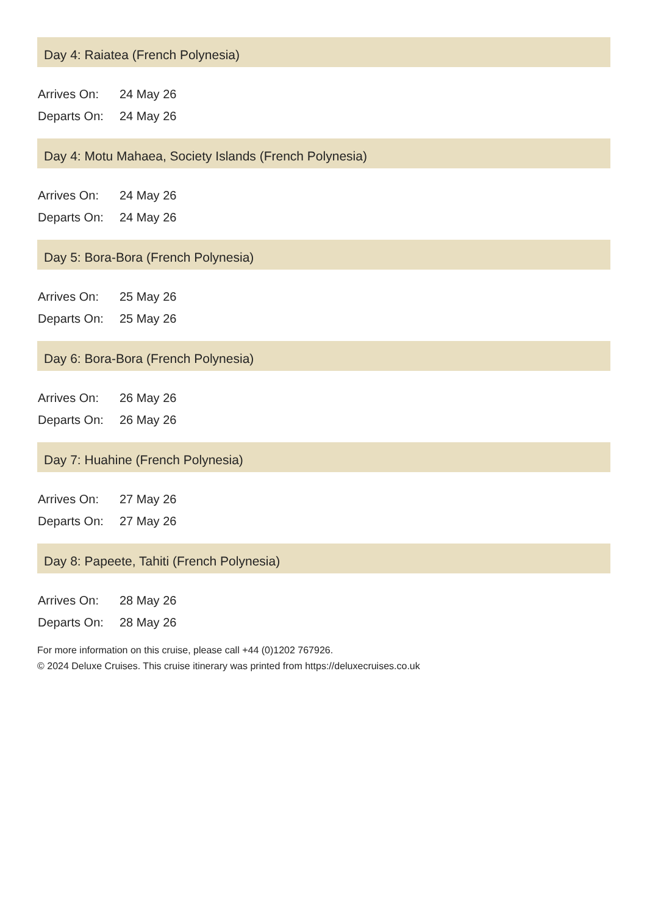Day 4: Raiatea (French Polynesia)
| Arrives On: | 24 May 26 |
| Departs On: | 24 May 26 |
Day 4: Motu Mahaea, Society Islands (French Polynesia)
| Arrives On: | 24 May 26 |
| Departs On: | 24 May 26 |
Day 5: Bora-Bora (French Polynesia)
| Arrives On: | 25 May 26 |
| Departs On: | 25 May 26 |
Day 6: Bora-Bora (French Polynesia)
| Arrives On: | 26 May 26 |
| Departs On: | 26 May 26 |
Day 7: Huahine (French Polynesia)
| Arrives On: | 27 May 26 |
| Departs On: | 27 May 26 |
Day 8: Papeete, Tahiti (French Polynesia)
| Arrives On: | 28 May 26 |
| Departs On: | 28 May 26 |
For more information on this cruise, please call +44 (0)1202 767926.
© 2024 Deluxe Cruises. This cruise itinerary was printed from https://deluxecruises.co.uk